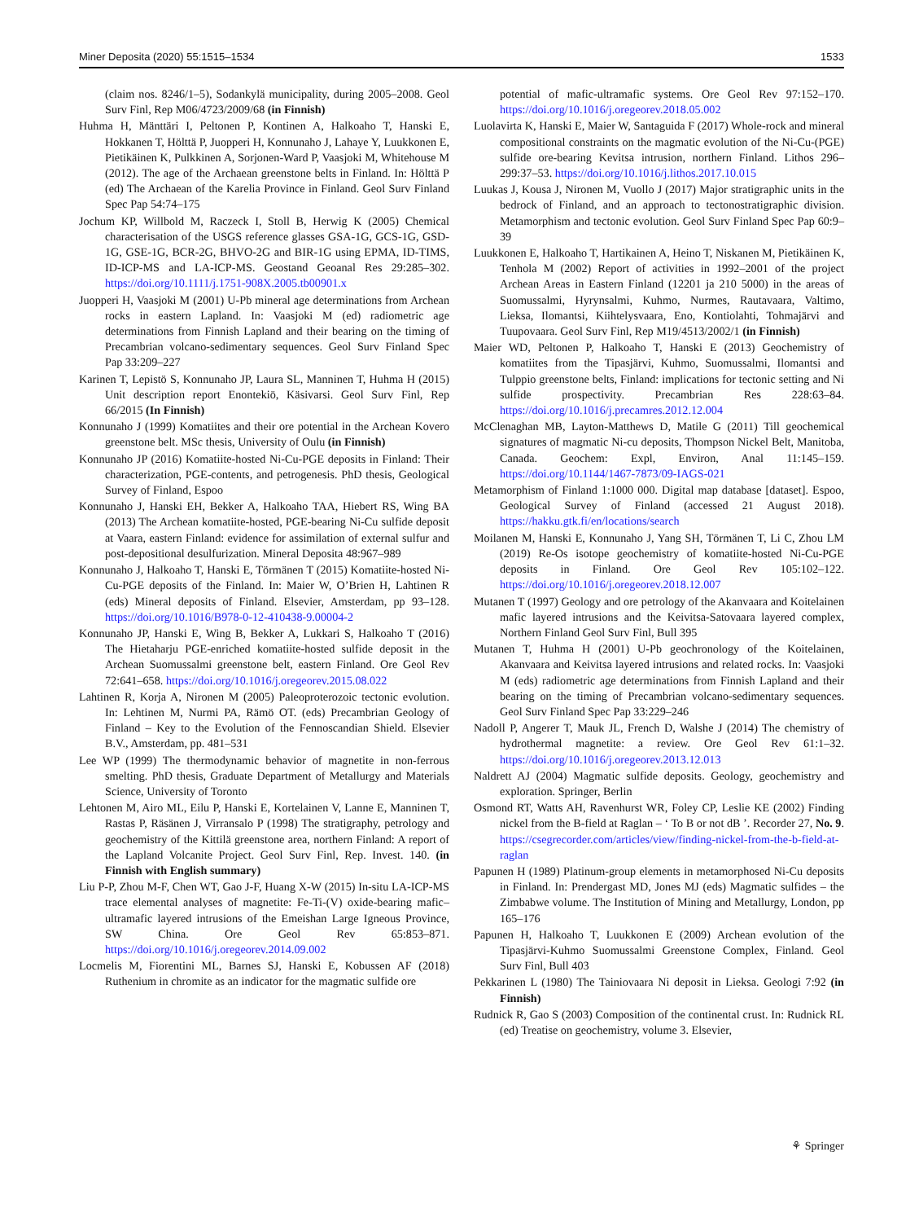Miner Deposita (2020) 55:1515–1534 1533
(claim nos. 8246/1–5), Sodankylä municipality, during 2005–2008. Geol Surv Finl, Rep M06/4723/2009/68 (in Finnish)
Huhma H, Mänttäri I, Peltonen P, Kontinen A, Halkoaho T, Hanski E, Hokkanen T, Hölttä P, Juopperi H, Konnunaho J, Lahaye Y, Luukkonen E, Pietikäinen K, Pulkkinen A, Sorjonen-Ward P, Vaasjoki M, Whitehouse M (2012). The age of the Archaean greenstone belts in Finland. In: Hölttä P (ed) The Archaean of the Karelia Province in Finland. Geol Surv Finland Spec Pap 54:74–175
Jochum KP, Willbold M, Raczeck I, Stoll B, Herwig K (2005) Chemical characterisation of the USGS reference glasses GSA-1G, GCS-1G, GSD-1G, GSE-1G, BCR-2G, BHVO-2G and BIR-1G using EPMA, ID-TIMS, ID-ICP-MS and LA-ICP-MS. Geostand Geoanal Res 29:285–302. https://doi.org/10.1111/j.1751-908X.2005.tb00901.x
Juopperi H, Vaasjoki M (2001) U-Pb mineral age determinations from Archean rocks in eastern Lapland. In: Vaasjoki M (ed) radiometric age determinations from Finnish Lapland and their bearing on the timing of Precambrian volcano-sedimentary sequences. Geol Surv Finland Spec Pap 33:209–227
Karinen T, Lepistö S, Konnunaho JP, Laura SL, Manninen T, Huhma H (2015) Unit description report Enontekiö, Käsivarsi. Geol Surv Finl, Rep 66/2015 (In Finnish)
Konnunaho J (1999) Komatiites and their ore potential in the Archean Kovero greenstone belt. MSc thesis, University of Oulu (in Finnish)
Konnunaho JP (2016) Komatiite-hosted Ni-Cu-PGE deposits in Finland: Their characterization, PGE-contents, and petrogenesis. PhD thesis, Geological Survey of Finland, Espoo
Konnunaho J, Hanski EH, Bekker A, Halkoaho TAA, Hiebert RS, Wing BA (2013) The Archean komatiite-hosted, PGE-bearing Ni-Cu sulfide deposit at Vaara, eastern Finland: evidence for assimilation of external sulfur and post-depositional desulfurization. Mineral Deposita 48:967–989
Konnunaho J, Halkoaho T, Hanski E, Törmänen T (2015) Komatiite-hosted Ni-Cu-PGE deposits of the Finland. In: Maier W, O’Brien H, Lahtinen R (eds) Mineral deposits of Finland. Elsevier, Amsterdam, pp 93–128. https://doi.org/10.1016/B978-0-12-410438-9.00004-2
Konnunaho JP, Hanski E, Wing B, Bekker A, Lukkari S, Halkoaho T (2016) The Hietaharju PGE-enriched komatiite-hosted sulfide deposit in the Archean Suomussalmi greenstone belt, eastern Finland. Ore Geol Rev 72:641–658. https://doi.org/10.1016/j.oregeorev.2015.08.022
Lahtinen R, Korja A, Nironen M (2005) Paleoproterozoic tectonic evolution. In: Lehtinen M, Nurmi PA, Rämö OT. (eds) Precambrian Geology of Finland – Key to the Evolution of the Fennoscandian Shield. Elsevier B.V., Amsterdam, pp. 481–531
Lee WP (1999) The thermodynamic behavior of magnetite in non-ferrous smelting. PhD thesis, Graduate Department of Metallurgy and Materials Science, University of Toronto
Lehtonen M, Airo ML, Eilu P, Hanski E, Kortelainen V, Lanne E, Manninen T, Rastas P, Räsänen J, Virransalo P (1998) The stratigraphy, petrology and geochemistry of the Kittilä greenstone area, northern Finland: A report of the Lapland Volcanite Project. Geol Surv Finl, Rep. Invest. 140. (in Finnish with English summary)
Liu P-P, Zhou M-F, Chen WT, Gao J-F, Huang X-W (2015) In-situ LA-ICP-MS trace elemental analyses of magnetite: Fe-Ti-(V) oxide-bearing mafic–ultramafic layered intrusions of the Emeishan Large Igneous Province, SW China. Ore Geol Rev 65:853–871. https://doi.org/10.1016/j.oregeorev.2014.09.002
Locmelis M, Fiorentini ML, Barnes SJ, Hanski E, Kobussen AF (2018) Ruthenium in chromite as an indicator for the magmatic sulfide ore
potential of mafic-ultramafic systems. Ore Geol Rev 97:152–170. https://doi.org/10.1016/j.oregeorev.2018.05.002
Luolavirta K, Hanski E, Maier W, Santaguida F (2017) Whole-rock and mineral compositional constraints on the magmatic evolution of the Ni-Cu-(PGE) sulfide ore-bearing Kevitsa intrusion, northern Finland. Lithos 296–299:37–53. https://doi.org/10.1016/j.lithos.2017.10.015
Luukas J, Kousa J, Nironen M, Vuollo J (2017) Major stratigraphic units in the bedrock of Finland, and an approach to tectonostratigraphic division. Metamorphism and tectonic evolution. Geol Surv Finland Spec Pap 60:9–39
Luukkonen E, Halkoaho T, Hartikainen A, Heino T, Niskanen M, Pietikäinen K, Tenhola M (2002) Report of activities in 1992–2001 of the project Archean Areas in Eastern Finland (12201 ja 210 5000) in the areas of Suomussalmi, Hyrynsalmi, Kuhmo, Nurmes, Rautavaara, Valtimo, Lieksa, Ilomantsi, Kiihtelysvaara, Eno, Kontiolahti, Tohmajärvi and Tuupovaara. Geol Surv Finl, Rep M19/4513/2002/1 (in Finnish)
Maier WD, Peltonen P, Halkoaho T, Hanski E (2013) Geochemistry of komatiites from the Tipasjärvi, Kuhmo, Suomussalmi, Ilomantsi and Tulppio greenstone belts, Finland: implications for tectonic setting and Ni sulfide prospectivity. Precambrian Res 228:63–84. https://doi.org/10.1016/j.precamres.2012.12.004
McClenaghan MB, Layton-Matthews D, Matile G (2011) Till geochemical signatures of magmatic Ni-cu deposits, Thompson Nickel Belt, Manitoba, Canada. Geochem: Expl, Environ, Anal 11:145–159. https://doi.org/10.1144/1467-7873/09-IAGS-021
Metamorphism of Finland 1:1000 000. Digital map database [dataset]. Espoo, Geological Survey of Finland (accessed 21 August 2018). https://hakku.gtk.fi/en/locations/search
Moilanen M, Hanski E, Konnunaho J, Yang SH, Törmänen T, Li C, Zhou LM (2019) Re-Os isotope geochemistry of komatiite-hosted Ni-Cu-PGE deposits in Finland. Ore Geol Rev 105:102–122. https://doi.org/10.1016/j.oregeorev.2018.12.007
Mutanen T (1997) Geology and ore petrology of the Akanvaara and Koitelainen mafic layered intrusions and the Keivitsa-Satovaara layered complex, Northern Finland Geol Surv Finl, Bull 395
Mutanen T, Huhma H (2001) U-Pb geochronology of the Koitelainen, Akanvaara and Keivitsa layered intrusions and related rocks. In: Vaasjoki M (eds) radiometric age determinations from Finnish Lapland and their bearing on the timing of Precambrian volcano-sedimentary sequences. Geol Surv Finland Spec Pap 33:229–246
Nadoll P, Angerer T, Mauk JL, French D, Walshe J (2014) The chemistry of hydrothermal magnetite: a review. Ore Geol Rev 61:1–32. https://doi.org/10.1016/j.oregeorev.2013.12.013
Naldrett AJ (2004) Magmatic sulfide deposits. Geology, geochemistry and exploration. Springer, Berlin
Osmond RT, Watts AH, Ravenhurst WR, Foley CP, Leslie KE (2002) Finding nickel from the B-field at Raglan – ‘ To B or not dB ’. Recorder 27, No. 9. https://csegrecorder.com/articles/view/finding-nickel-from-the-b-field-at-raglan
Papunen H (1989) Platinum-group elements in metamorphosed Ni-Cu deposits in Finland. In: Prendergast MD, Jones MJ (eds) Magmatic sulfides – the Zimbabwe volume. The Institution of Mining and Metallurgy, London, pp 165–176
Papunen H, Halkoaho T, Luukkonen E (2009) Archean evolution of the Tipasjärvi-Kuhmo Suomussalmi Greenstone Complex, Finland. Geol Surv Finl, Bull 403
Pekkarinen L (1980) The Tainiovaara Ni deposit in Lieksa. Geologi 7:92 (in Finnish)
Rudnick R, Gao S (2003) Composition of the continental crust. In: Rudnick RL (ed) Treatise on geochemistry, volume 3. Elsevier,
⚘ Springer